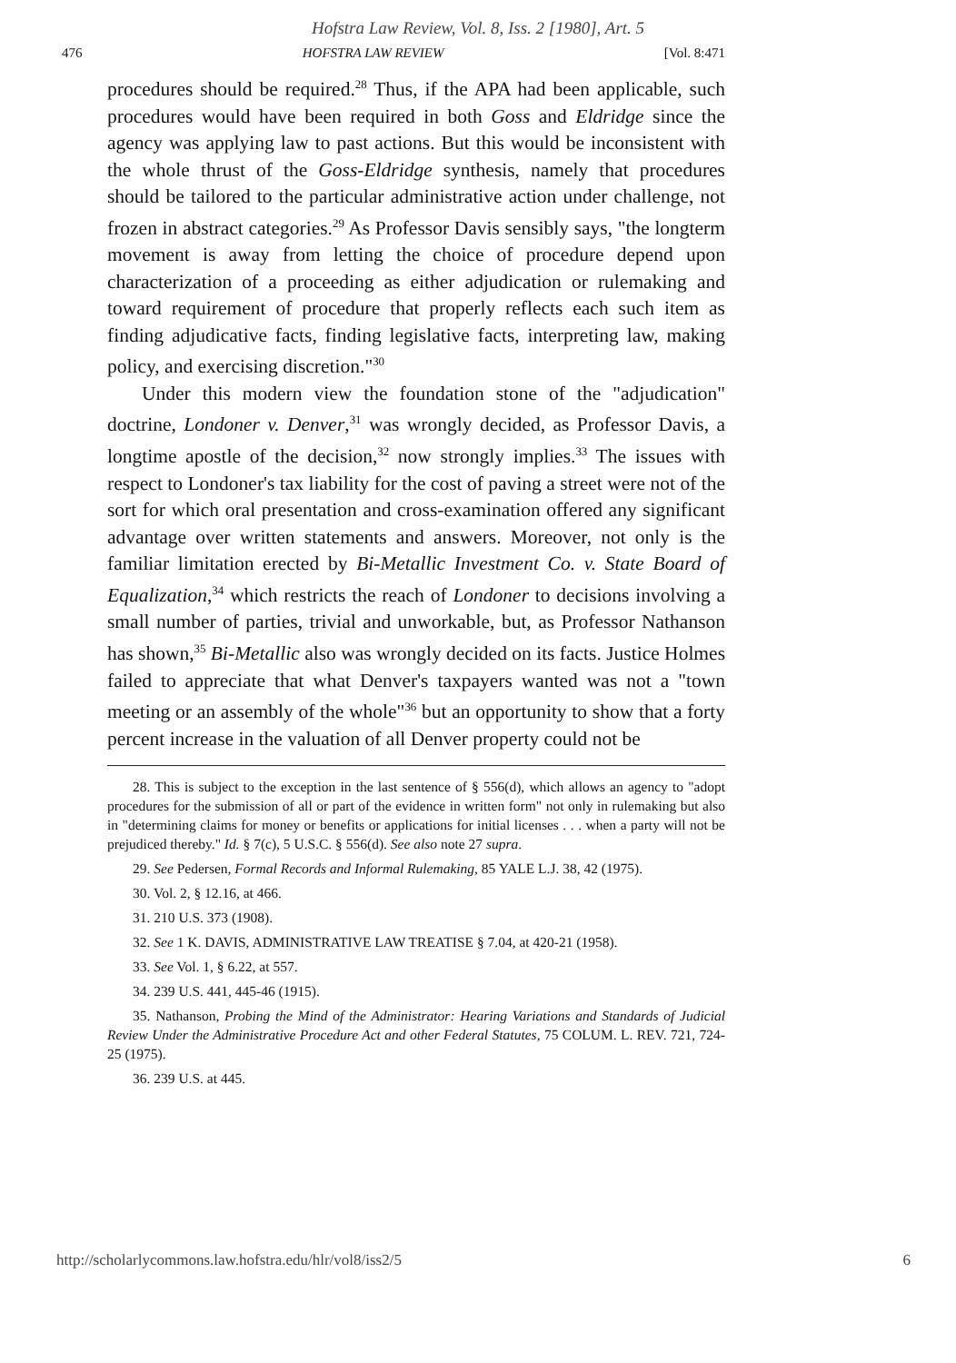Hofstra Law Review, Vol. 8, Iss. 2 [1980], Art. 5
476 HOFSTRA LAW REVIEW [Vol. 8:471
procedures should be required.<sup>28</sup> Thus, if the APA had been applicable, such procedures would have been required in both Goss and Eldridge since the agency was applying law to past actions. But this would be inconsistent with the whole thrust of the Goss-Eldridge synthesis, namely that procedures should be tailored to the particular administrative action under challenge, not frozen in abstract categories.<sup>29</sup> As Professor Davis sensibly says, "the longterm movement is away from letting the choice of procedure depend upon characterization of a proceeding as either adjudication or rulemaking and toward requirement of procedure that properly reflects each such item as finding adjudicative facts, finding legislative facts, interpreting law, making policy, and exercising discretion."<sup>30</sup>
Under this modern view the foundation stone of the "adjudication" doctrine, Londoner v. Denver,<sup>31</sup> was wrongly decided, as Professor Davis, a longtime apostle of the decision,<sup>32</sup> now strongly implies.<sup>33</sup> The issues with respect to Londoner's tax liability for the cost of paving a street were not of the sort for which oral presentation and cross-examination offered any significant advantage over written statements and answers. Moreover, not only is the familiar limitation erected by Bi-Metallic Investment Co. v. State Board of Equalization,<sup>34</sup> which restricts the reach of Londoner to decisions involving a small number of parties, trivial and unworkable, but, as Professor Nathanson has shown,<sup>35</sup> Bi-Metallic also was wrongly decided on its facts. Justice Holmes failed to appreciate that what Denver's taxpayers wanted was not a "town meeting or an assembly of the whole"<sup>36</sup> but an opportunity to show that a forty percent increase in the valuation of all Denver property could not be
28. This is subject to the exception in the last sentence of § 556(d), which allows an agency to "adopt procedures for the submission of all or part of the evidence in written form" not only in rulemaking but also in "determining claims for money or benefits or applications for initial licenses . . . when a party will not be prejudiced thereby." Id. § 7(c), 5 U.S.C. § 556(d). See also note 27 supra.
29. See Pedersen, Formal Records and Informal Rulemaking, 85 YALE L.J. 38, 42 (1975).
30. Vol. 2, § 12.16, at 466.
31. 210 U.S. 373 (1908).
32. See 1 K. DAVIS, ADMINISTRATIVE LAW TREATISE § 7.04, at 420-21 (1958).
33. See Vol. 1, § 6.22, at 557.
34. 239 U.S. 441, 445-46 (1915).
35. Nathanson, Probing the Mind of the Administrator: Hearing Variations and Standards of Judicial Review Under the Administrative Procedure Act and other Federal Statutes, 75 COLUM. L. REV. 721, 724-25 (1975).
36. 239 U.S. at 445.
http://scholarlycommons.law.hofstra.edu/hlr/vol8/iss2/5 6